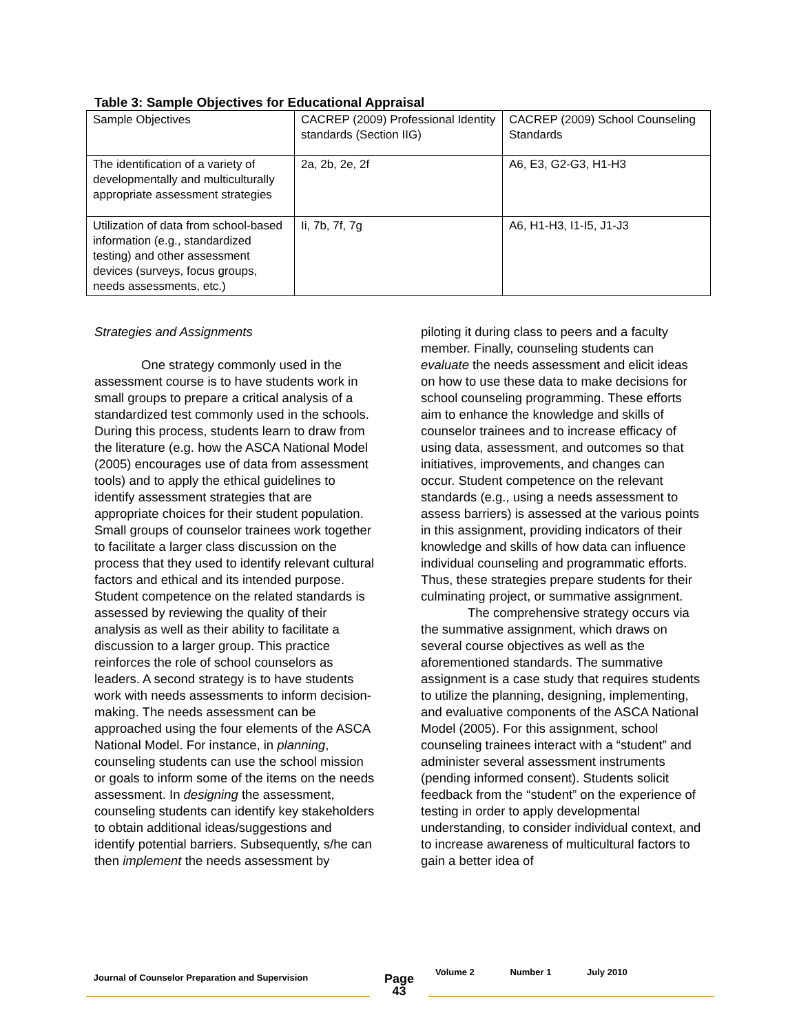Table 3: Sample Objectives for Educational Appraisal
| Sample Objectives | CACREP (2009) Professional Identity standards (Section IIG) | CACREP (2009) School Counseling Standards |
| The identification of a variety of developmentally and multiculturally appropriate assessment strategies | 2a, 2b, 2e, 2f | A6, E3, G2-G3, H1-H3 |
| Utilization of data from school-based information (e.g., standardized testing) and other assessment devices (surveys, focus groups, needs assessments, etc.) | Ii, 7b, 7f, 7g | A6, H1-H3, I1-I5, J1-J3 |
Strategies and Assignments
One strategy commonly used in the assessment course is to have students work in small groups to prepare a critical analysis of a standardized test commonly used in the schools. During this process, students learn to draw from the literature (e.g. how the ASCA National Model (2005) encourages use of data from assessment tools) and to apply the ethical guidelines to identify assessment strategies that are appropriate choices for their student population. Small groups of counselor trainees work together to facilitate a larger class discussion on the process that they used to identify relevant cultural factors and ethical and its intended purpose. Student competence on the related standards is assessed by reviewing the quality of their analysis as well as their ability to facilitate a discussion to a larger group. This practice reinforces the role of school counselors as leaders. A second strategy is to have students work with needs assessments to inform decision-making. The needs assessment can be approached using the four elements of the ASCA National Model. For instance, in planning, counseling students can use the school mission or goals to inform some of the items on the needs assessment. In designing the assessment, counseling students can identify key stakeholders to obtain additional ideas/suggestions and identify potential barriers. Subsequently, s/he can then implement the needs assessment by
piloting it during class to peers and a faculty member. Finally, counseling students can evaluate the needs assessment and elicit ideas on how to use these data to make decisions for school counseling programming. These efforts aim to enhance the knowledge and skills of counselor trainees and to increase efficacy of using data, assessment, and outcomes so that initiatives, improvements, and changes can occur. Student competence on the relevant standards (e.g., using a needs assessment to assess barriers) is assessed at the various points in this assignment, providing indicators of their knowledge and skills of how data can influence individual counseling and programmatic efforts. Thus, these strategies prepare students for their culminating project, or summative assignment.
The comprehensive strategy occurs via the summative assignment, which draws on several course objectives as well as the aforementioned standards. The summative assignment is a case study that requires students to utilize the planning, designing, implementing, and evaluative components of the ASCA National Model (2005). For this assignment, school counseling trainees interact with a “student” and administer several assessment instruments (pending informed consent). Students solicit feedback from the “student” on the experience of testing in order to apply developmental understanding, to consider individual context, and to increase awareness of multicultural factors to gain a better idea of
Journal of Counselor Preparation and Supervision
Page
43
Volume 2 Number 1 July 2010